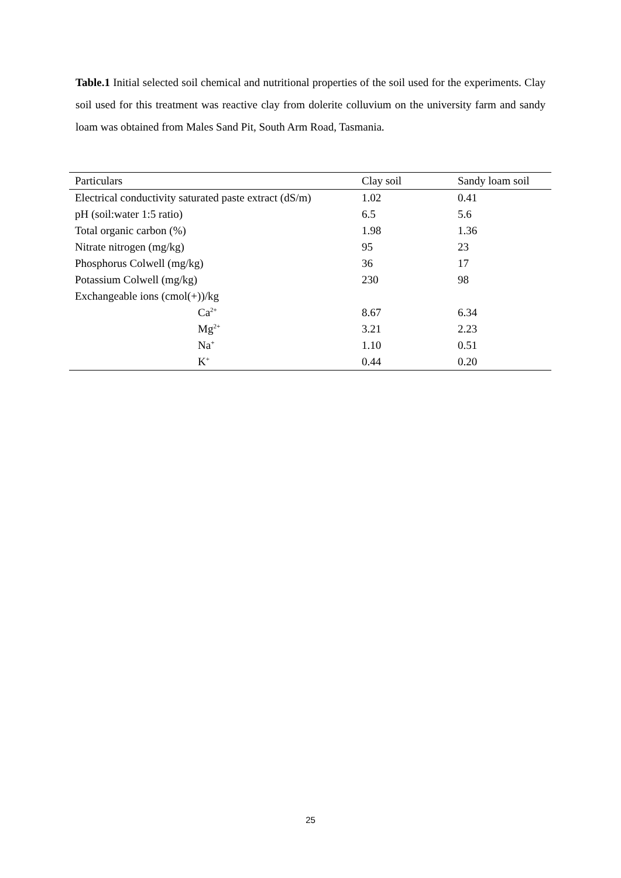Table.1 Initial selected soil chemical and nutritional properties of the soil used for the experiments. Clay soil used for this treatment was reactive clay from dolerite colluvium on the university farm and sandy loam was obtained from Males Sand Pit, South Arm Road, Tasmania.
| Particulars | Clay soil | Sandy loam soil |
| --- | --- | --- |
| Electrical conductivity saturated paste extract (dS/m) | 1.02 | 0.41 |
| pH (soil:water 1:5 ratio) | 6.5 | 5.6 |
| Total organic carbon (%) | 1.98 | 1.36 |
| Nitrate nitrogen (mg/kg) | 95 | 23 |
| Phosphorus Colwell (mg/kg) | 36 | 17 |
| Potassium Colwell (mg/kg) | 230 | 98 |
| Exchangeable ions (cmol(+))/kg | | |
| Ca<sup>2+</sup> | 8.67 | 6.34 |
| Mg<sup>2+</sup> | 3.21 | 2.23 |
| Na<sup>+</sup> | 1.10 | 0.51 |
| K<sup>+</sup> | 0.44 | 0.20 |
25